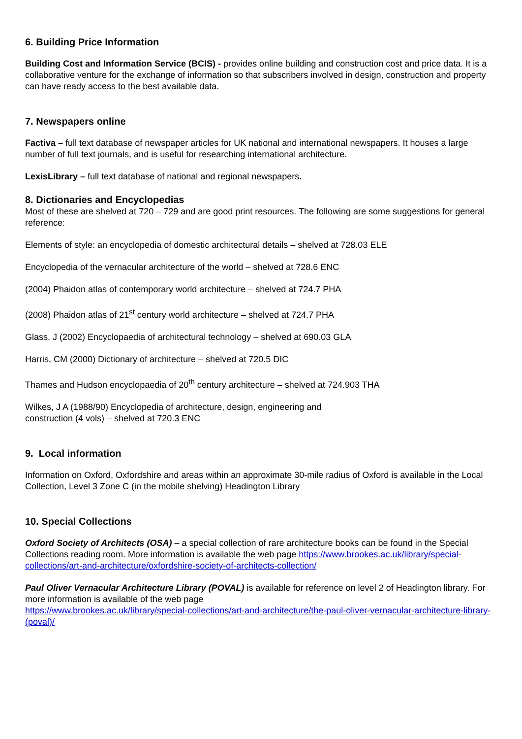6. Building Price Information
Building Cost and Information Service (BCIS) - provides online building and construction cost and price data. It is a collaborative venture for the exchange of information so that subscribers involved in design, construction and property can have ready access to the best available data.
7. Newspapers online
Factiva – full text database of newspaper articles for UK national and international newspapers. It houses a large number of full text journals, and is useful for researching international architecture.
LexisLibrary – full text database of national and regional newspapers.
8. Dictionaries and Encyclopedias
Most of these are shelved at 720 – 729 and are good print resources. The following are some suggestions for general reference:
Elements of style: an encyclopedia of domestic architectural details – shelved at 728.03 ELE
Encyclopedia of the vernacular architecture of the world – shelved at 728.6 ENC
(2004) Phaidon atlas of contemporary world architecture – shelved at 724.7 PHA
(2008) Phaidon atlas of 21<sup>st</sup> century world architecture – shelved at 724.7 PHA
Glass, J (2002) Encyclopaedia of architectural technology – shelved at 690.03 GLA
Harris, CM (2000) Dictionary of architecture – shelved at 720.5 DIC
Thames and Hudson encyclopaedia of 20<sup>th</sup> century architecture – shelved at 724.903 THA
Wilkes, J A (1988/90) Encyclopedia of architecture, design, engineering and
construction (4 vols) – shelved at 720.3 ENC
9. Local information
Information on Oxford, Oxfordshire and areas within an approximate 30-mile radius of Oxford is available in the Local Collection, Level 3 Zone C (in the mobile shelving) Headington Library
10. Special Collections
Oxford Society of Architects (OSA) – a special collection of rare architecture books can be found in the Special Collections reading room. More information is available the web page https://www.brookes.ac.uk/library/special-collections/art-and-architecture/oxfordshire-society-of-architects-collection/
Paul Oliver Vernacular Architecture Library (POVAL) is available for reference on level 2 of Headington library. For more information is available of the web page
https://www.brookes.ac.uk/library/special-collections/art-and-architecture/the-paul-oliver-vernacular-architecture-library-(poval)/